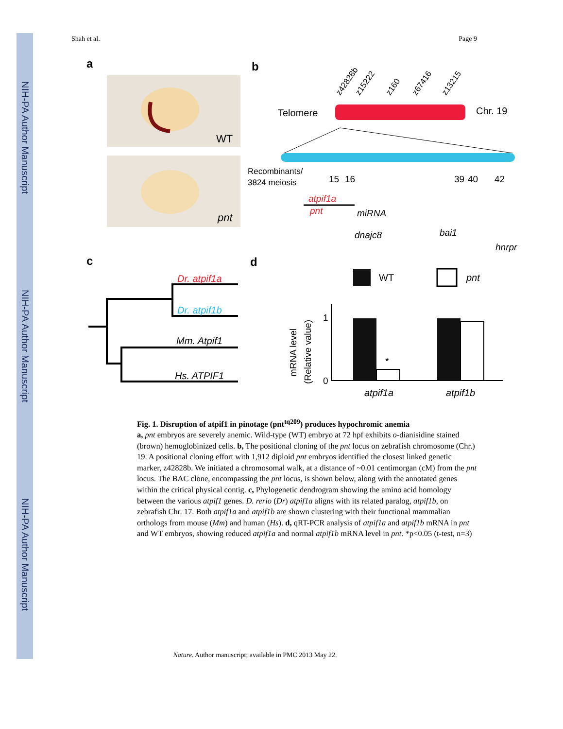NIH-PA Author Manuscript
NIH-PA Author Manuscript
NIH-PA Author Manuscript
Shah et al. Page 9
a
WT
pnt
b
z42828b
z15222
z160
z67416
z13215
Telomere
Chr. 19
Recombinants/
3824 meiosis
15
16
39
40
42
atpif1a
pnt
miRNA
dnajc8
bai1
hnrpr
c
Dr. atpif1a
Dr. atpif1b
Mm. Atpif1
Hs. ATPIF1
d
WT
pnt
mRNA level
(Relative value)
1
0
*
atpif1a
atpif1b
Fig. 1. Disruption of atpif1 in pinotage (pnt<sup>tq209</sup>) produces hypochromic anemia
a, pnt embryos are severely anemic. Wild-type (WT) embryo at 72 hpf exhibits o-dianisidine stained (brown) hemoglobinized cells. b, The positional cloning of the pnt locus on zebrafish chromosome (Chr.) 19. A positional cloning effort with 1,912 diploid pnt embryos identified the closest linked genetic marker, z42828b. We initiated a chromosomal walk, at a distance of ~0.01 centimorgan (cM) from the pnt locus. The BAC clone, encompassing the pnt locus, is shown below, along with the annotated genes within the critical physical contig. c, Phylogenetic dendrogram showing the amino acid homology between the various atpif1 genes. D. rerio (Dr) atpif1a aligns with its related paralog, atpif1b, on zebrafish Chr. 17. Both atpif1a and atpif1b are shown clustering with their functional mammalian orthologs from mouse (Mm) and human (Hs). d, qRT-PCR analysis of atpif1a and atpif1b mRNA in pnt and WT embryos, showing reduced atpif1a and normal atpif1b mRNA level in pnt. *p<0.05 (t-test, n=3)
Nature. Author manuscript; available in PMC 2013 May 22.